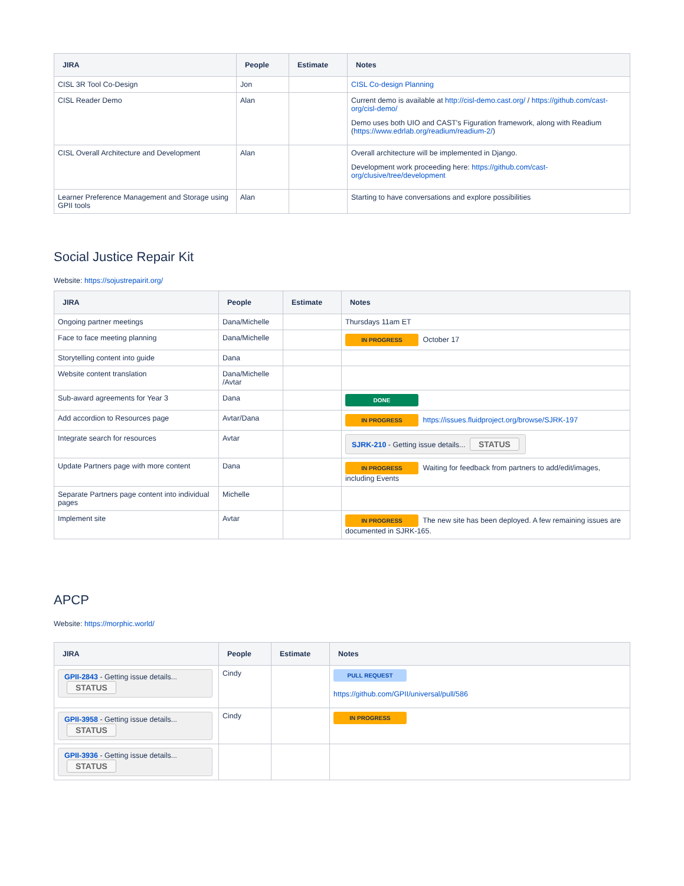| JIRA | People | Estimate | Notes |
| --- | --- | --- | --- |
| CISL 3R Tool Co-Design | Jon | | CISL Co-design Planning |
| CISL Reader Demo | Alan | | Current demo is available at http://cisl-demo.cast.org/ / https://github.com/cast-org/cisl-demo/ Demo uses both UIO and CAST's Figuration framework, along with Readium ( https://www.edrlab.org/readium/readium-2/ ) |
| CISL Overall Architecture and Development | Alan | | Overall architecture will be implemented in Django. Development work proceeding here: https://github.com/cast-org/clusive/tree/development |
| Learner Preference Management and Storage using GPII tools | Alan | | Starting to have conversations and explore possibilities |
Social Justice Repair Kit
Website: https://sojustrepairit.org/
| JIRA | People | Estimate | Notes |
| --- | --- | --- | --- |
| Ongoing partner meetings | Dana/Michelle | | Thursdays 11am ET |
| Face to face meeting planning | Dana/Michelle | | IN PROGRESS October 17 |
| Storytelling content into guide | Dana | | |
| Website content translation | Dana/Michelle /Avtar | | |
| Sub-award agreements for Year 3 | Dana | | DONE |
| Add accordion to Resources page | Avtar/Dana | | IN PROGRESS https://issues.fluidproject.org/browse/SJRK-197 |
| Integrate search for resources | Avtar | | SJRK-210 - Getting issue details... STATUS |
| Update Partners page with more content | Dana | | IN PROGRESS Waiting for feedback from partners to add/edit/images, including Events |
| Separate Partners page content into individual pages | Michelle | | |
| Implement site | Avtar | | IN PROGRESS The new site has been deployed. A few remaining issues are documented in SJRK-165. |
APCP
Website: https://morphic.world/
| JIRA | People | Estimate | Notes |
| --- | --- | --- | --- |
| GPII-2843 - Getting issue details... STATUS | Cindy | | PULL REQUEST https://github.com/GPII/universal/pull/586 |
| GPII-3958 - Getting issue details... STATUS | Cindy | | IN PROGRESS |
| GPII-3936 - Getting issue details... STATUS | | | |